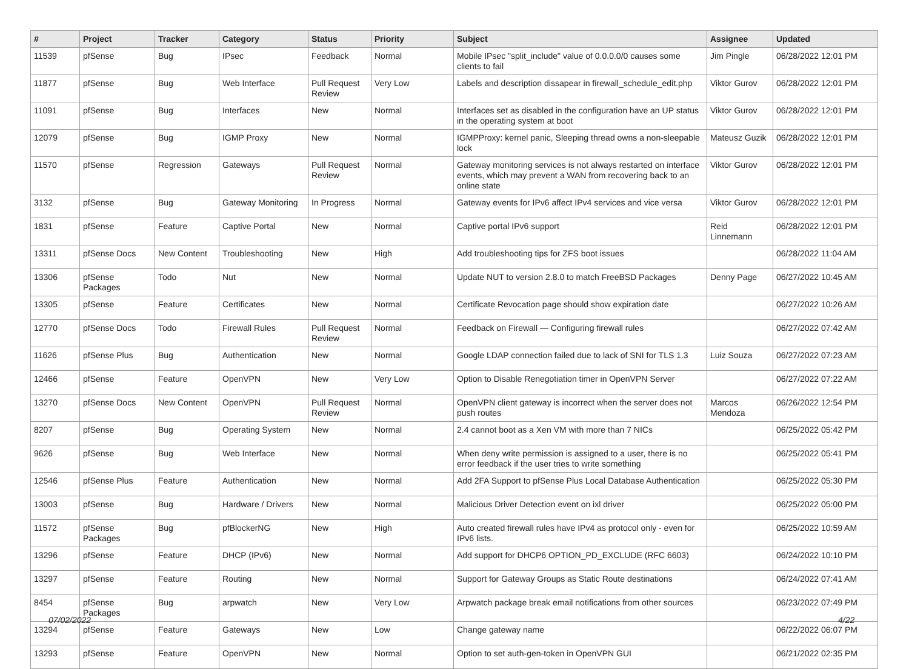| # | Project | Tracker | Category | Status | Priority | Subject | Assignee | Updated |
| --- | --- | --- | --- | --- | --- | --- | --- | --- |
| 11539 | pfSense | Bug | IPsec | Feedback | Normal | Mobile IPsec "split_include" value of 0.0.0.0/0 causes some clients to fail | Jim Pingle | 06/28/2022 12:01 PM |
| 11877 | pfSense | Bug | Web Interface | Pull Request Review | Very Low | Labels and description dissapear in firewall_schedule_edit.php | Viktor Gurov | 06/28/2022 12:01 PM |
| 11091 | pfSense | Bug | Interfaces | New | Normal | Interfaces set as disabled in the configuration have an UP status in the operating system at boot | Viktor Gurov | 06/28/2022 12:01 PM |
| 12079 | pfSense | Bug | IGMP Proxy | New | Normal | IGMPProxy: kernel panic, Sleeping thread owns a non-sleepable lock | Mateusz Guzik | 06/28/2022 12:01 PM |
| 11570 | pfSense | Regression | Gateways | Pull Request Review | Normal | Gateway monitoring services is not always restarted on interface events, which may prevent a WAN from recovering back to an online state | Viktor Gurov | 06/28/2022 12:01 PM |
| 3132 | pfSense | Bug | Gateway Monitoring | In Progress | Normal | Gateway events for IPv6 affect IPv4 services and vice versa | Viktor Gurov | 06/28/2022 12:01 PM |
| 1831 | pfSense | Feature | Captive Portal | New | Normal | Captive portal IPv6 support | Reid Linnemann | 06/28/2022 12:01 PM |
| 13311 | pfSense Docs | New Content | Troubleshooting | New | High | Add troubleshooting tips for ZFS boot issues | | 06/28/2022 11:04 AM |
| 13306 | pfSense Packages | Todo | Nut | New | Normal | Update NUT to version 2.8.0 to match FreeBSD Packages | Denny Page | 06/27/2022 10:45 AM |
| 13305 | pfSense | Feature | Certificates | New | Normal | Certificate Revocation page should show expiration date | | 06/27/2022 10:26 AM |
| 12770 | pfSense Docs | Todo | Firewall Rules | Pull Request Review | Normal | Feedback on Firewall — Configuring firewall rules | | 06/27/2022 07:42 AM |
| 11626 | pfSense Plus | Bug | Authentication | New | Normal | Google LDAP connection failed due to lack of SNI for TLS 1.3 | Luiz Souza | 06/27/2022 07:23 AM |
| 12466 | pfSense | Feature | OpenVPN | New | Very Low | Option to Disable Renegotiation timer in OpenVPN Server | | 06/27/2022 07:22 AM |
| 13270 | pfSense Docs | New Content | OpenVPN | Pull Request Review | Normal | OpenVPN client gateway is incorrect when the server does not push routes | Marcos Mendoza | 06/26/2022 12:54 PM |
| 8207 | pfSense | Bug | Operating System | New | Normal | 2.4 cannot boot as a Xen VM with more than 7 NICs | | 06/25/2022 05:42 PM |
| 9626 | pfSense | Bug | Web Interface | New | Normal | When deny write permission is assigned to a user, there is no error feedback if the user tries to write something | | 06/25/2022 05:41 PM |
| 12546 | pfSense Plus | Feature | Authentication | New | Normal | Add 2FA Support to pfSense Plus Local Database Authentication | | 06/25/2022 05:30 PM |
| 13003 | pfSense | Bug | Hardware / Drivers | New | Normal | Malicious Driver Detection event on ixl driver | | 06/25/2022 05:00 PM |
| 11572 | pfSense Packages | Bug | pfBlockerNG | New | High | Auto created firewall rules have IPv4 as protocol only - even for IPv6 lists. | | 06/25/2022 10:59 AM |
| 13296 | pfSense | Feature | DHCP (IPv6) | New | Normal | Add support for DHCP6 OPTION_PD_EXCLUDE (RFC 6603) | | 06/24/2022 10:10 PM |
| 13297 | pfSense | Feature | Routing | New | Normal | Support for Gateway Groups as Static Route destinations | | 06/24/2022 07:41 AM |
| 8454 | pfSense Packages | Bug | arpwatch | New | Very Low | Arpwatch package break email notifications from other sources | | 06/23/2022 07:49 PM |
| 13294 | pfSense | Feature | Gateways | New | Low | Change gateway name | | 06/22/2022 06:07 PM |
| 13293 | pfSense | Feature | OpenVPN | New | Normal | Option to set auth-gen-token in OpenVPN GUI | | 06/21/2022 02:35 PM |
07/02/2022 4/22